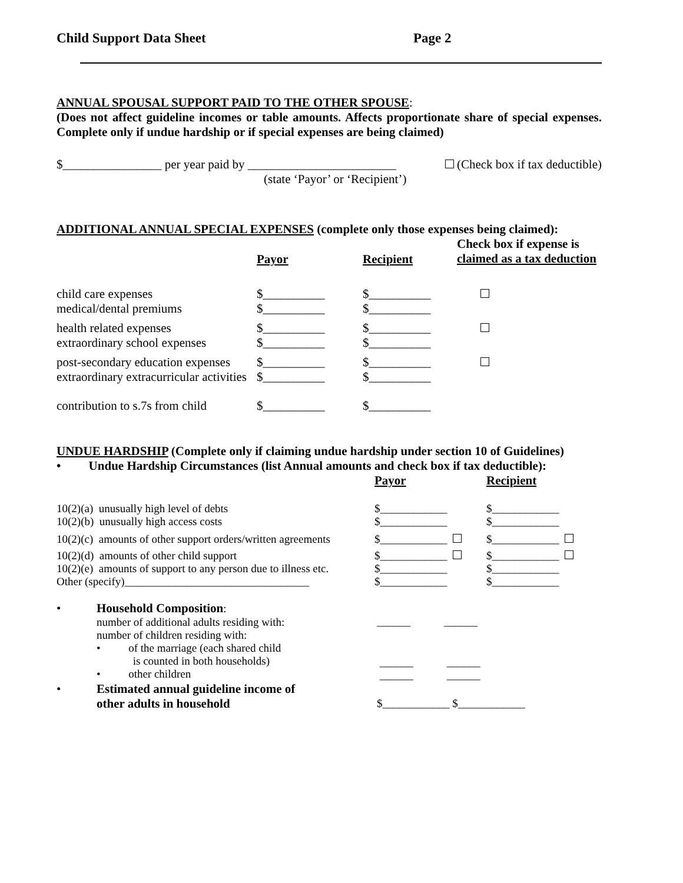Child Support Data Sheet Page 2
ANNUAL SPOUSAL SUPPORT PAID TO THE OTHER SPOUSE:
(Does not affect guideline incomes or table amounts. Affects proportionate share of special expenses. Complete only if undue hardship or if special expenses are being claimed)
$________________ per year paid by ________________________ (Check box if tax deductible)
(state ‘Payor’ or ‘Recipient’)
ADDITIONAL ANNUAL SPECIAL EXPENSES (complete only those expenses being claimed):
| | Payor | Recipient | Check box if expense is claimed as a tax deduction |
| child care expenses medical/dental premiums | $__________ $__________ | $__________ $__________ | |
| health related expenses extraordinary school expenses | $__________ $__________ | $__________ $__________ | |
| post-secondary education expenses extraordinary extracurricular activities | $__________ $__________ | $__________ $__________ | |
| contribution to s.7s from child | $__________ | $__________ | |
UNDUE HARDSHIP (Complete only if claiming undue hardship under section 10 of Guidelines)
• Undue Hardship Circumstances (list Annual amounts and check box if tax deductible):
| | Payor | Recipient |
| 10(2)(a) unusually high level of debts 10(2)(b) unusually high access costs | $____________ $____________ | $____________ $____________ |
| 10(2)(c) amounts of other support orders/written agreements | $____________ | $____________ |
| 10(2)(d) amounts of other child support 10(2)(e) amounts of support to any person due to illness etc. Other (specify)_________________________________ | $____________ $____________ $____________ | $____________ $____________ $____________ |
| • | Household Composition : number of additional adults residing with: number of children residing with: | ______ ______ |
| | • of the marriage (each shared child is counted in both households) • other children | ______ ______ ______ ______ |
| • | Estimated annual guideline income of other adults in household | $____________ $____________ |